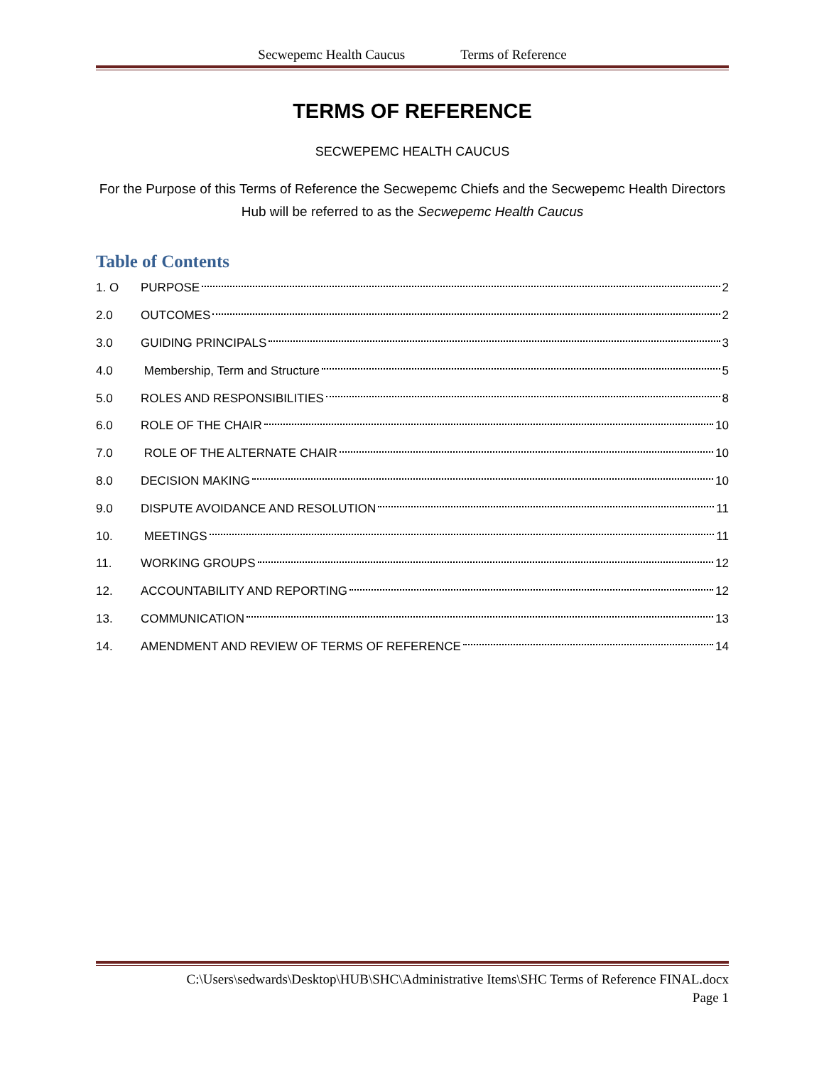Secwepemc Health Caucus Terms of Reference
TERMS OF REFERENCE
SECWEPEMC HEALTH CAUCUS
For the Purpose of this Terms of Reference the Secwepemc Chiefs and the Secwepemc Health Directors Hub will be referred to as the Secwepemc Health Caucus
Table of Contents
1. O PURPOSE 2
2.0 OUTCOMES 2
3.0 GUIDING PRINCIPALS 3
4.0 Membership, Term and Structure 5
5.0 ROLES AND RESPONSIBILITIES 8
6.0 ROLE OF THE CHAIR 10
7.0 ROLE OF THE ALTERNATE CHAIR 10
8.0 DECISION MAKING 10
9.0 DISPUTE AVOIDANCE AND RESOLUTION 11
10. MEETINGS 11
11. WORKING GROUPS 12
12. ACCOUNTABILITY AND REPORTING 12
13. COMMUNICATION 13
14. AMENDMENT AND REVIEW OF TERMS OF REFERENCE 14
C:\Users\sedwards\Desktop\HUB\SHC\Administrative Items\SHC Terms of Reference FINAL.docx
Page 1